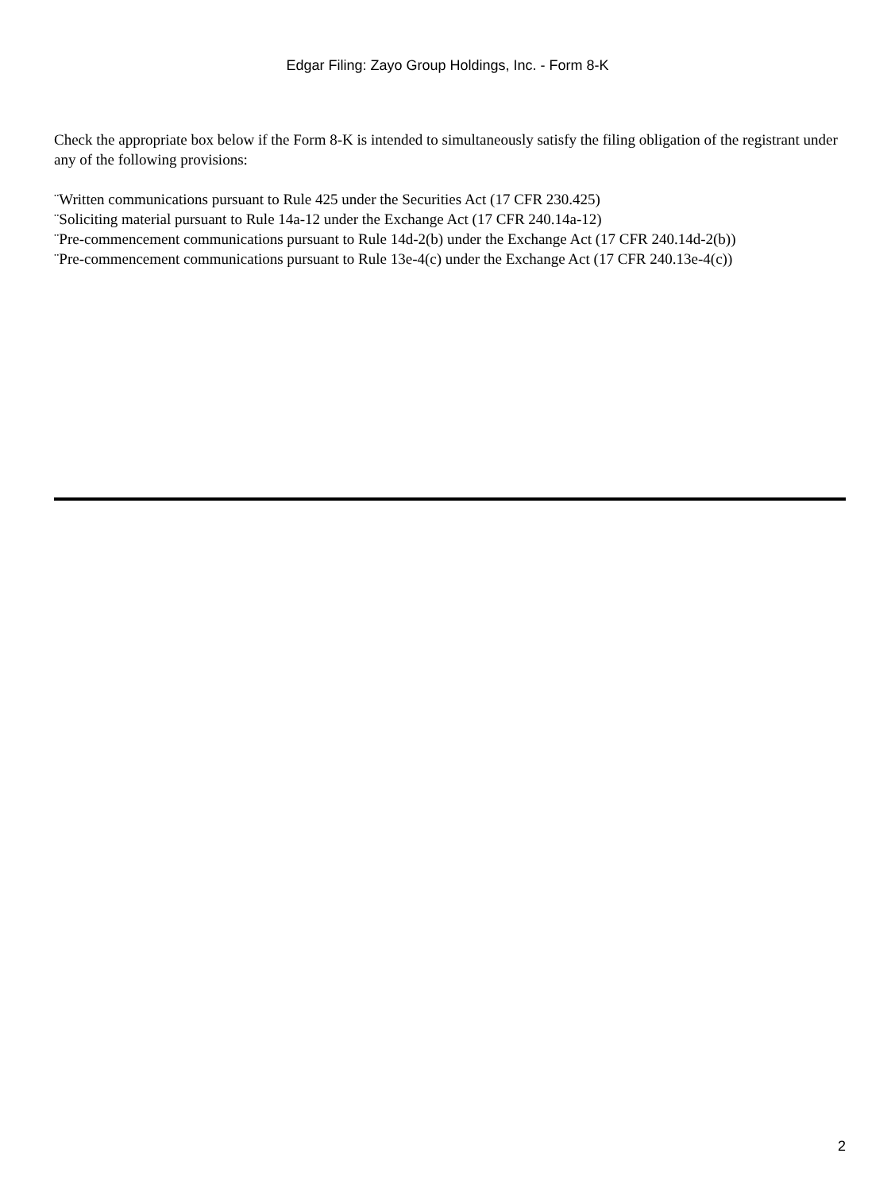Edgar Filing: Zayo Group Holdings, Inc. - Form 8-K
Check the appropriate box below if the Form 8-K is intended to simultaneously satisfy the filing obligation of the registrant under any of the following provisions:
¨Written communications pursuant to Rule 425 under the Securities Act (17 CFR 230.425)
¨Soliciting material pursuant to Rule 14a-12 under the Exchange Act (17 CFR 240.14a-12)
¨Pre-commencement communications pursuant to Rule 14d-2(b) under the Exchange Act (17 CFR 240.14d-2(b))
¨Pre-commencement communications pursuant to Rule 13e-4(c) under the Exchange Act (17 CFR 240.13e-4(c))
2